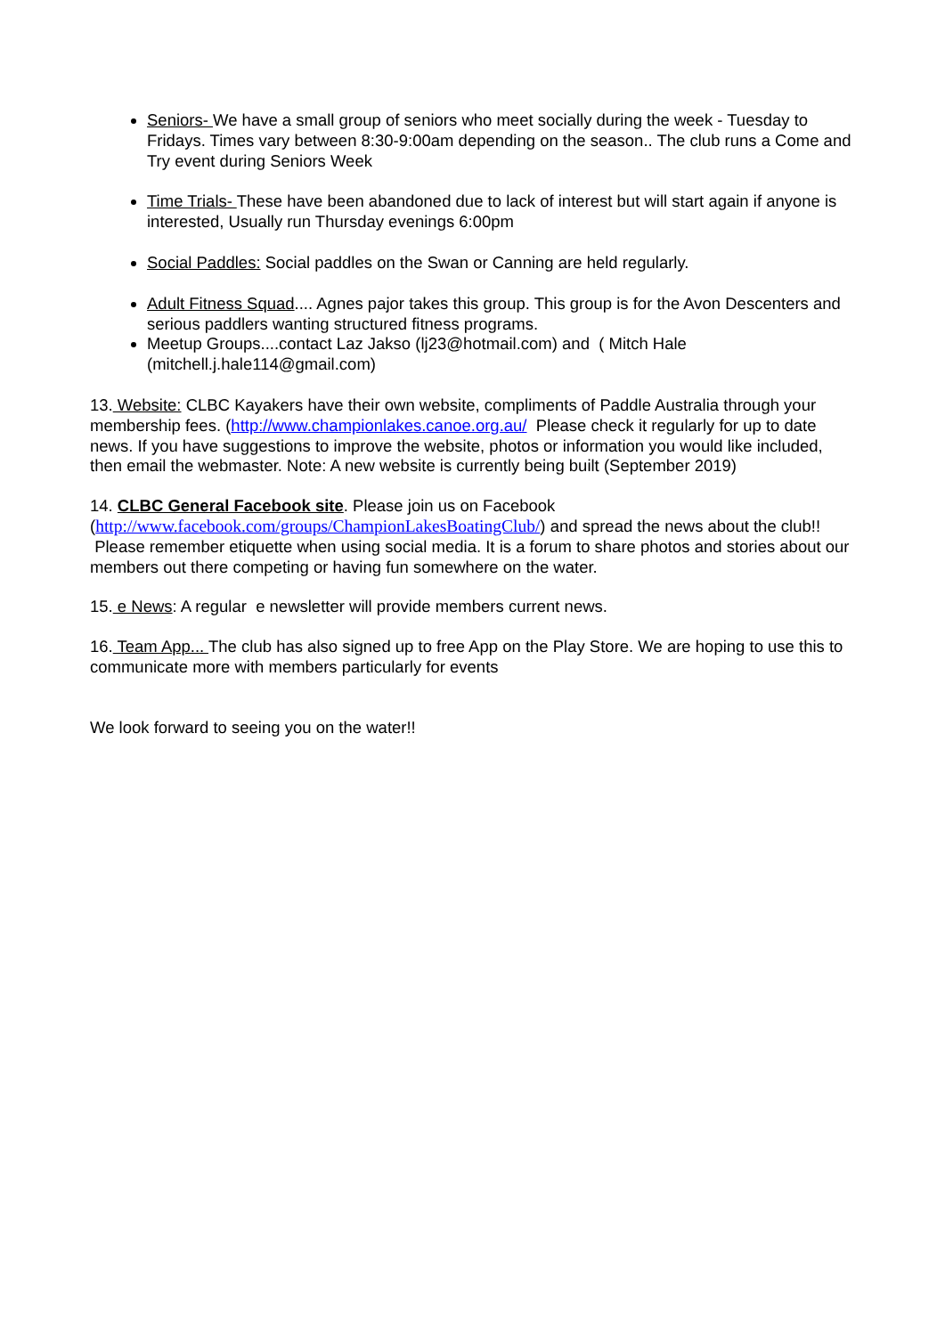Seniors- We have a small group of seniors who meet socially during the week - Tuesday to Fridays. Times vary between 8:30-9:00am depending on the season.. The club runs a Come and Try event during Seniors Week
Time Trials- These have been abandoned due to lack of interest but will start again if anyone is interested, Usually run Thursday evenings 6:00pm
Social Paddles: Social paddles on the Swan or Canning are held regularly.
Adult Fitness Squad.... Agnes pajor takes this group. This group is for the Avon Descenters and serious paddlers wanting structured fitness programs.
Meetup Groups....contact Laz Jakso (lj23@hotmail.com) and ( Mitch Hale (mitchell.j.hale114@gmail.com)
13. Website: CLBC Kayakers have their own website, compliments of Paddle Australia through your membership fees. (http://www.championlakes.canoe.org.au/ Please check it regularly for up to date news. If you have suggestions to improve the website, photos or information you would like included, then email the webmaster. Note: A new website is currently being built (September 2019)
14. CLBC General Facebook site. Please join us on Facebook (http://www.facebook.com/groups/ChampionLakesBoatingClub/) and spread the news about the club!! Please remember etiquette when using social media. It is a forum to share photos and stories about our members out there competing or having fun somewhere on the water.
15. e News: A regular e newsletter will provide members current news.
16. Team App... The club has also signed up to free App on the Play Store. We are hoping to use this to communicate more with members particularly for events
We look forward to seeing you on the water!!